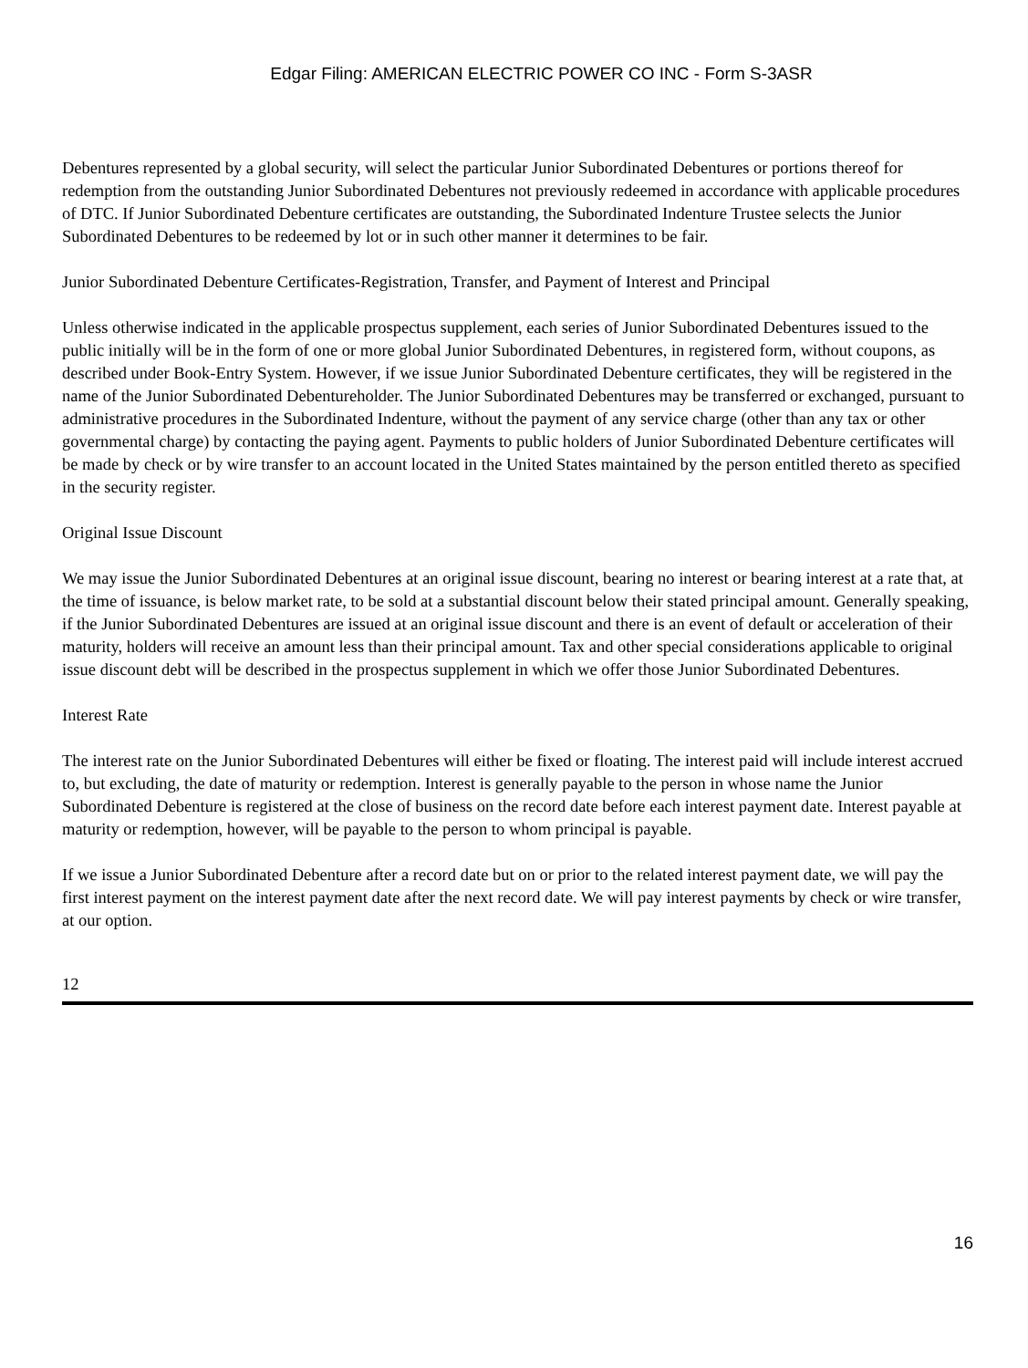Edgar Filing: AMERICAN ELECTRIC POWER CO INC - Form S-3ASR
Debentures represented by a global security, will select the particular Junior Subordinated Debentures or portions thereof for redemption from the outstanding Junior Subordinated Debentures not previously redeemed in accordance with applicable procedures of DTC. If Junior Subordinated Debenture certificates are outstanding, the Subordinated Indenture Trustee selects the Junior Subordinated Debentures to be redeemed by lot or in such other manner it determines to be fair.
Junior Subordinated Debenture Certificates-Registration, Transfer, and Payment of Interest and Principal
Unless otherwise indicated in the applicable prospectus supplement, each series of Junior Subordinated Debentures issued to the public initially will be in the form of one or more global Junior Subordinated Debentures, in registered form, without coupons, as described under Book-Entry System. However, if we issue Junior Subordinated Debenture certificates, they will be registered in the name of the Junior Subordinated Debentureholder. The Junior Subordinated Debentures may be transferred or exchanged, pursuant to administrative procedures in the Subordinated Indenture, without the payment of any service charge (other than any tax or other governmental charge) by contacting the paying agent. Payments to public holders of Junior Subordinated Debenture certificates will be made by check or by wire transfer to an account located in the United States maintained by the person entitled thereto as specified in the security register.
Original Issue Discount
We may issue the Junior Subordinated Debentures at an original issue discount, bearing no interest or bearing interest at a rate that, at the time of issuance, is below market rate, to be sold at a substantial discount below their stated principal amount. Generally speaking, if the Junior Subordinated Debentures are issued at an original issue discount and there is an event of default or acceleration of their maturity, holders will receive an amount less than their principal amount. Tax and other special considerations applicable to original issue discount debt will be described in the prospectus supplement in which we offer those Junior Subordinated Debentures.
Interest Rate
The interest rate on the Junior Subordinated Debentures will either be fixed or floating. The interest paid will include interest accrued to, but excluding, the date of maturity or redemption. Interest is generally payable to the person in whose name the Junior Subordinated Debenture is registered at the close of business on the record date before each interest payment date. Interest payable at maturity or redemption, however, will be payable to the person to whom principal is payable.
If we issue a Junior Subordinated Debenture after a record date but on or prior to the related interest payment date, we will pay the first interest payment on the interest payment date after the next record date. We will pay interest payments by check or wire transfer, at our option.
12
16